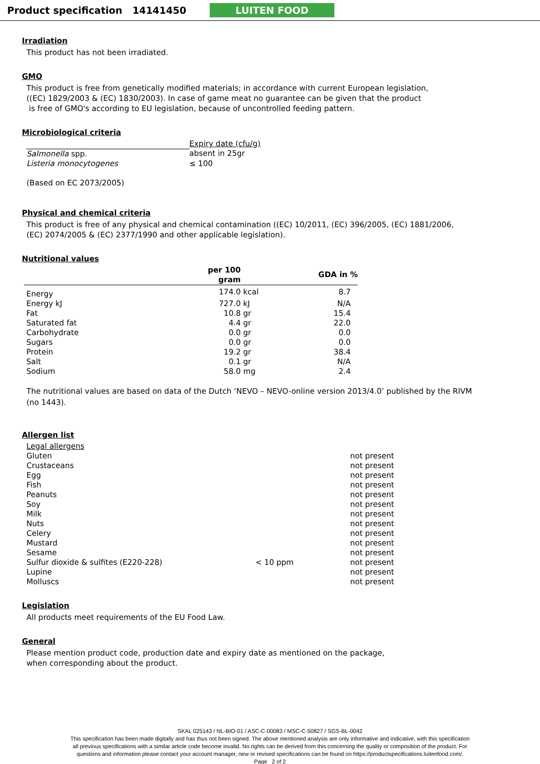Product specification 14141450
LUITEN FOOD
Irradiation
This product has not been irradiated.
GMO
This product is free from genetically modified materials; in accordance with current European legislation,
((EC) 1829/2003 & (EC) 1830/2003). In case of game meat no guarantee can be given that the product
is free of GMO's according to EU legislation, because of uncontrolled feeding pattern.
Microbiological criteria
| | Expiry date (cfu/g) |
| Salmonella spp. | absent in 25gr |
| Listeria monocytogenes | ≤ 100 |
(Based on EC 2073/2005)
Physical and chemical criteria
This product is free of any physical and chemical contamination ((EC) 10/2011, (EC) 396/2005, (EC) 1881/2006,
(EC) 2074/2005 & (EC) 2377/1990 and other applicable legislation).
Nutritional values
| | per 100 gram | | GDA in % |
| --- | --- | --- | --- |
| Energy | 174.0 | kcal | 8.7 |
| Energy kJ | 727.0 | kJ | N/A |
| Fat | 10.8 | gr | 15.4 |
| Saturated fat | 4.4 | gr | 22.0 |
| Carbohydrate | 0.0 | gr | 0.0 |
| Sugars | 0.0 | gr | 0.0 |
| Protein | 19.2 | gr | 38.4 |
| Salt | 0.1 | gr | N/A |
| Sodium | 58.0 | mg | 2.4 |
The nutritional values are based on data of the Dutch ‘NEVO – NEVO-online version 2013/4.0’ published by the RIVM
(no 1443).
Allergen list
| Legal allergens | | |
| Gluten | | not present |
| Crustaceans | | not present |
| Egg | | not present |
| Fish | | not present |
| Peanuts | | not present |
| Soy | | not present |
| Milk | | not present |
| Nuts | | not present |
| Celery | | not present |
| Mustard | | not present |
| Sesame | | not present |
| Sulfur dioxide & sulfites (E220-228) | < 10 ppm | not present |
| Lupine | | not present |
| Molluscs | | not present |
Legislation
All products meet requirements of the EU Food Law.
General
Please mention product code, production date and expiry date as mentioned on the package,
when corresponding about the product.
SKAL 025143 / NL-BIO-01 / ASC-C-00083 / MSC-C-50827 / SGS-BL-0042
This specification has been made digitally and has thus not been signed. The above mentioned analysis are only informative and indicative, with this specification
all previous specifications with a similar article code become invalid. No rights can be derived from this concerning the quality or composition of the product. For
questions and information please contact your account manager, new or revised specifications can be found on https://productspecifications.luitenfood.com/.
Page 2 of 2